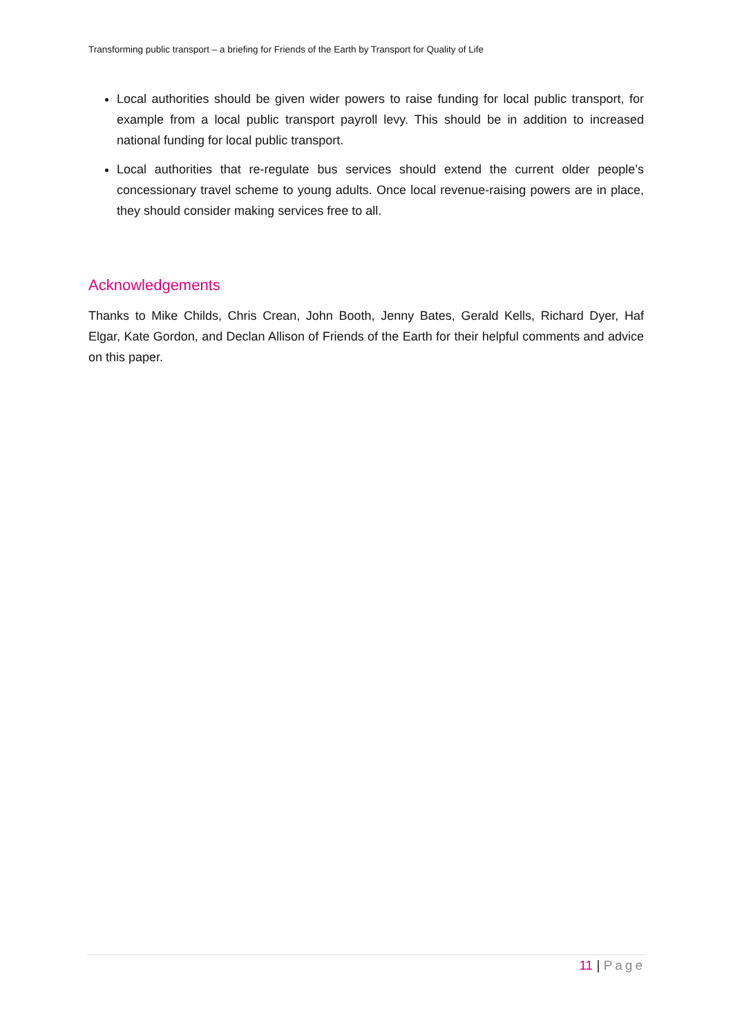Transforming public transport – a briefing for Friends of the Earth by Transport for Quality of Life
Local authorities should be given wider powers to raise funding for local public transport, for example from a local public transport payroll levy. This should be in addition to increased national funding for local public transport.
Local authorities that re-regulate bus services should extend the current older people’s concessionary travel scheme to young adults. Once local revenue-raising powers are in place, they should consider making services free to all.
Acknowledgements
Thanks to Mike Childs, Chris Crean, John Booth, Jenny Bates, Gerald Kells, Richard Dyer, Haf Elgar, Kate Gordon, and Declan Allison of Friends of the Earth for their helpful comments and advice on this paper.
11 | Page